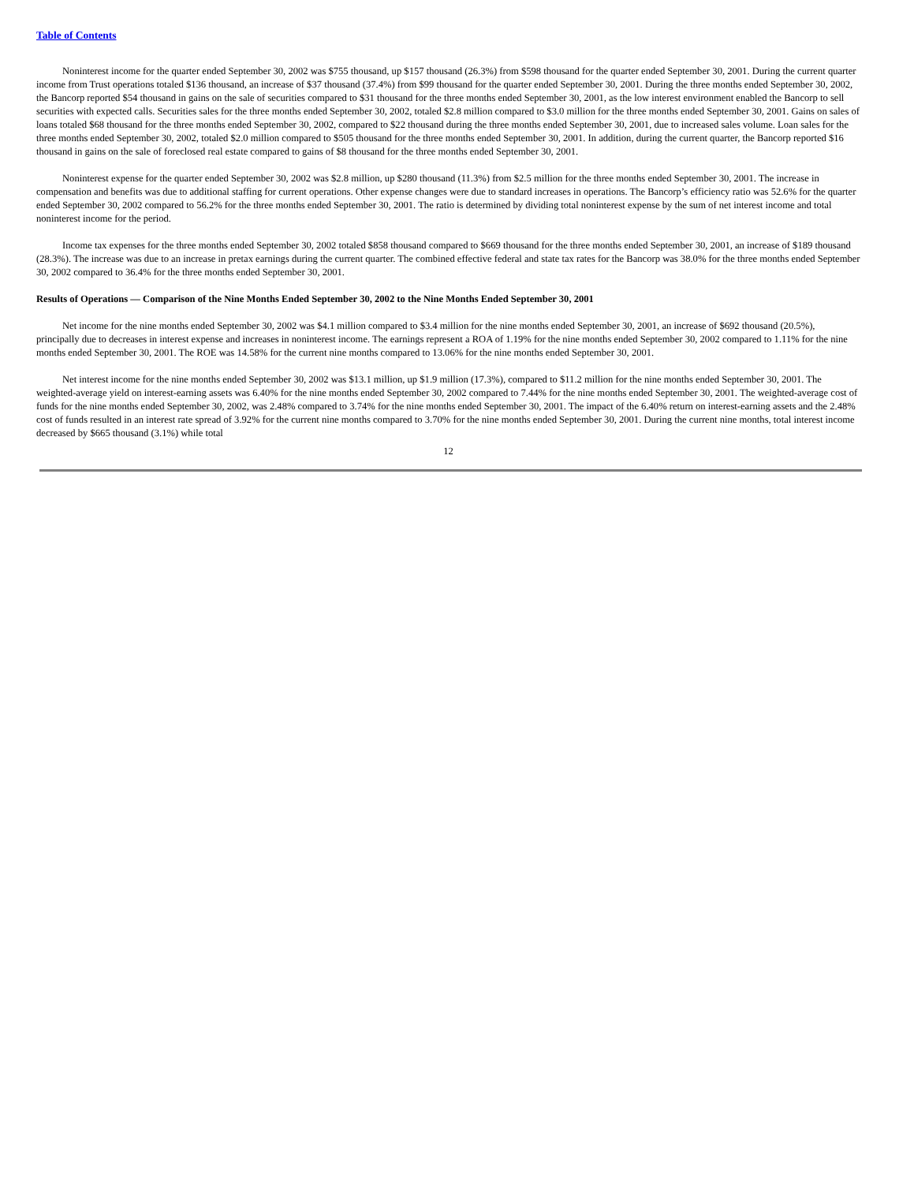Table of Contents
Noninterest income for the quarter ended September 30, 2002 was $755 thousand, up $157 thousand (26.3%) from $598 thousand for the quarter ended September 30, 2001. During the current quarter income from Trust operations totaled $136 thousand, an increase of $37 thousand (37.4%) from $99 thousand for the quarter ended September 30, 2001. During the three months ended September 30, 2002, the Bancorp reported $54 thousand in gains on the sale of securities compared to $31 thousand for the three months ended September 30, 2001, as the low interest environment enabled the Bancorp to sell securities with expected calls. Securities sales for the three months ended September 30, 2002, totaled $2.8 million compared to $3.0 million for the three months ended September 30, 2001. Gains on sales of loans totaled $68 thousand for the three months ended September 30, 2002, compared to $22 thousand during the three months ended September 30, 2001, due to increased sales volume. Loan sales for the three months ended September 30, 2002, totaled $2.0 million compared to $505 thousand for the three months ended September 30, 2001. In addition, during the current quarter, the Bancorp reported $16 thousand in gains on the sale of foreclosed real estate compared to gains of $8 thousand for the three months ended September 30, 2001.
Noninterest expense for the quarter ended September 30, 2002 was $2.8 million, up $280 thousand (11.3%) from $2.5 million for the three months ended September 30, 2001. The increase in compensation and benefits was due to additional staffing for current operations. Other expense changes were due to standard increases in operations. The Bancorp’s efficiency ratio was 52.6% for the quarter ended September 30, 2002 compared to 56.2% for the three months ended September 30, 2001. The ratio is determined by dividing total noninterest expense by the sum of net interest income and total noninterest income for the period.
Income tax expenses for the three months ended September 30, 2002 totaled $858 thousand compared to $669 thousand for the three months ended September 30, 2001, an increase of $189 thousand (28.3%). The increase was due to an increase in pretax earnings during the current quarter. The combined effective federal and state tax rates for the Bancorp was 38.0% for the three months ended September 30, 2002 compared to 36.4% for the three months ended September 30, 2001.
Results of Operations — Comparison of the Nine Months Ended September 30, 2002 to the Nine Months Ended September 30, 2001
Net income for the nine months ended September 30, 2002 was $4.1 million compared to $3.4 million for the nine months ended September 30, 2001, an increase of $692 thousand (20.5%), principally due to decreases in interest expense and increases in noninterest income. The earnings represent a ROA of 1.19% for the nine months ended September 30, 2002 compared to 1.11% for the nine months ended September 30, 2001. The ROE was 14.58% for the current nine months compared to 13.06% for the nine months ended September 30, 2001.
Net interest income for the nine months ended September 30, 2002 was $13.1 million, up $1.9 million (17.3%), compared to $11.2 million for the nine months ended September 30, 2001. The weighted-average yield on interest-earning assets was 6.40% for the nine months ended September 30, 2002 compared to 7.44% for the nine months ended September 30, 2001. The weighted-average cost of funds for the nine months ended September 30, 2002, was 2.48% compared to 3.74% for the nine months ended September 30, 2001. The impact of the 6.40% return on interest-earning assets and the 2.48% cost of funds resulted in an interest rate spread of 3.92% for the current nine months compared to 3.70% for the nine months ended September 30, 2001. During the current nine months, total interest income decreased by $665 thousand (3.1%) while total
12